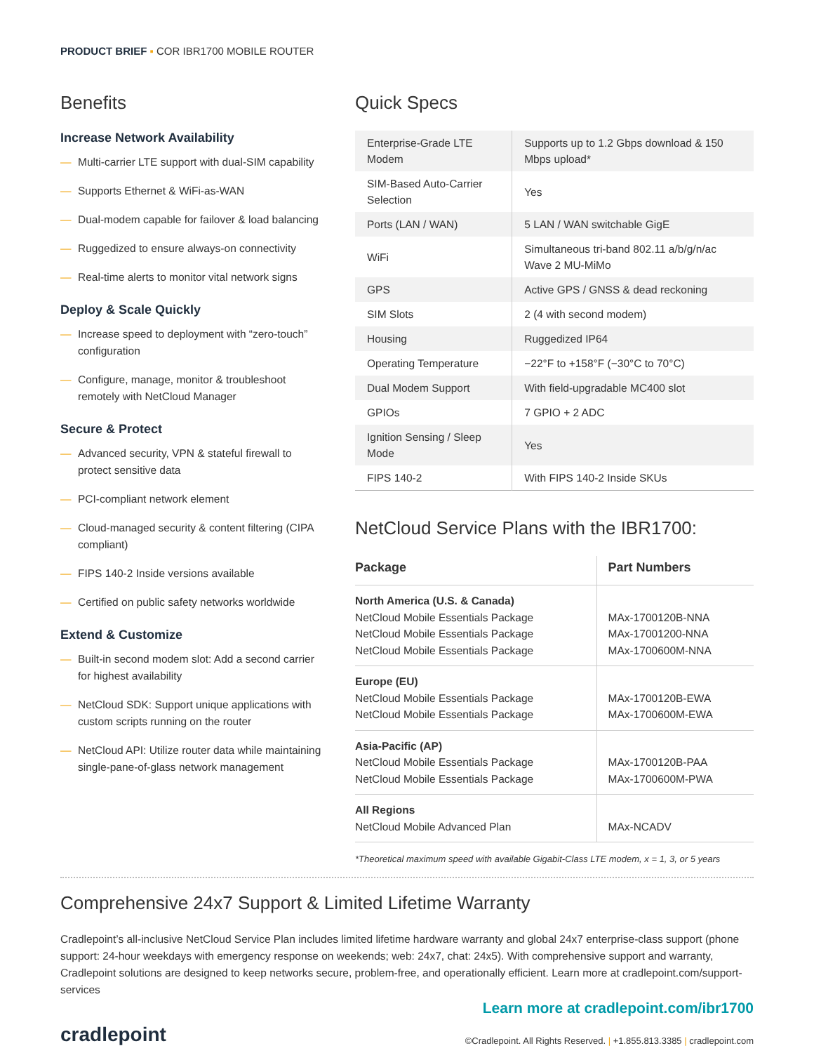PRODUCT BRIEF ▪ COR IBR1700 MOBILE ROUTER
Benefits
Increase Network Availability
— Multi-carrier LTE support with dual-SIM capability
— Supports Ethernet & WiFi-as-WAN
— Dual-modem capable for failover & load balancing
— Ruggedized to ensure always-on connectivity
— Real-time alerts to monitor vital network signs
Deploy & Scale Quickly
— Increase speed to deployment with “zero-touch” configuration
— Configure, manage, monitor & troubleshoot remotely with NetCloud Manager
Secure & Protect
— Advanced security, VPN & stateful firewall to protect sensitive data
— PCI-compliant network element
— Cloud-managed security & content filtering (CIPA compliant)
— FIPS 140-2 Inside versions available
— Certified on public safety networks worldwide
Extend & Customize
— Built-in second modem slot: Add a second carrier for highest availability
— NetCloud SDK: Support unique applications with custom scripts running on the router
— NetCloud API: Utilize router data while maintaining single-pane-of-glass network management
Quick Specs
| Enterprise-Grade LTE Modem | Supports up to 1.2 Gbps download & 150 Mbps upload* |
| SIM-Based Auto-Carrier Selection | Yes |
| Ports (LAN / WAN) | 5 LAN / WAN switchable GigE |
| WiFi | Simultaneous tri-band 802.11 a/b/g/n/ac Wave 2 MU-MiMo |
| GPS | Active GPS / GNSS & dead reckoning |
| SIM Slots | 2 (4 with second modem) |
| Housing | Ruggedized IP64 |
| Operating Temperature | −22°F to +158°F (−30°C to 70°C) |
| Dual Modem Support | With field-upgradable MC400 slot |
| GPIOs | 7 GPIO + 2 ADC |
| Ignition Sensing / Sleep Mode | Yes |
| FIPS 140-2 | With FIPS 140-2 Inside SKUs |
NetCloud Service Plans with the IBR1700:
| Package | Part Numbers |
| --- | --- |
| North America (U.S. & Canada) NetCloud Mobile Essentials Package NetCloud Mobile Essentials Package NetCloud Mobile Essentials Package | MAx-1700120B-NNA MAx-17001200-NNA MAx-1700600M-NNA |
| Europe (EU) NetCloud Mobile Essentials Package NetCloud Mobile Essentials Package | MAx-1700120B-EWA MAx-1700600M-EWA |
| Asia-Pacific (AP) NetCloud Mobile Essentials Package NetCloud Mobile Essentials Package | MAx-1700120B-PAA MAx-1700600M-PWA |
| All Regions NetCloud Mobile Advanced Plan | MAx-NCADV |
*Theoretical maximum speed with available Gigabit-Class LTE modem, x = 1, 3, or 5 years
Comprehensive 24x7 Support & Limited Lifetime Warranty
Cradlepoint’s all-inclusive NetCloud Service Plan includes limited lifetime hardware warranty and global 24x7 enterprise-class support (phone support: 24-hour weekdays with emergency response on weekends; web: 24x7, chat: 24x5). With comprehensive support and warranty, Cradlepoint solutions are designed to keep networks secure, problem-free, and operationally efficient. Learn more at cradlepoint.com/support-services
Learn more at cradlepoint.com/ibr1700
cradlepoint
©Cradlepoint. All Rights Reserved. | +1.855.813.3385 | cradlepoint.com